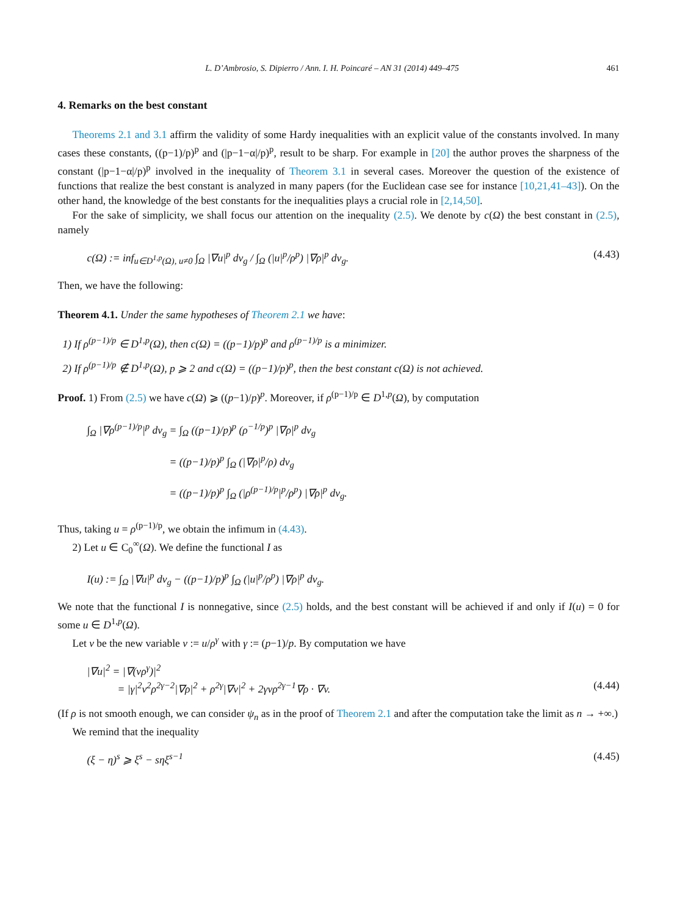L. D’Ambrosio, S. Dipierro / Ann. I. H. Poincaré – AN 31 (2014) 449–475 461
4. Remarks on the best constant
Theorems 2.1 and 3.1 affirm the validity of some Hardy inequalities with an explicit value of the constants involved. In many cases these constants, ((p−1)/p)<sup>p</sup> and (|p−1−α|/p)<sup>p</sup>, result to be sharp. For example in [20] the author proves the sharpness of the constant (|p−1−α|/p)<sup>p</sup> involved in the inequality of Theorem 3.1 in several cases. Moreover the question of the existence of functions that realize the best constant is analyzed in many papers (for the Euclidean case see for instance [10,21,41–43]). On the other hand, the knowledge of the best constants for the inequalities plays a crucial role in [2,14,50].
For the sake of simplicity, we shall focus our attention on the inequality (2.5). We denote by c(Ω) the best constant in (2.5), namely
c(Ω) := inf<sub>u∈D<sup>1,p</sup>(Ω), u≠0</sub> ∫<sub>Ω</sub> |∇u|<sup>p</sup> dv<sub>g</sub> / ∫<sub>Ω</sub> (|u|<sup>p</sup>/ρ<sup>p</sup>) |∇ρ|<sup>p</sup> dv<sub>g</sub>. (4.43)
Then, we have the following:
Theorem 4.1. Under the same hypotheses of Theorem 2.1 we have:
1) If ρ<sup>(p−1)/p</sup> ∈ D<sup>1,p</sup>(Ω), then c(Ω) = ((p−1)/p)<sup>p</sup> and ρ<sup>(p−1)/p</sup> is a minimizer.
2) If ρ<sup>(p−1)/p</sup> ∉ D<sup>1,p</sup>(Ω), p ⩾ 2 and c(Ω) = ((p−1)/p)<sup>p</sup>, then the best constant c(Ω) is not achieved.
Proof. 1) From (2.5) we have c(Ω) ⩾ ((p−1)/p)<sup>p</sup>. Moreover, if ρ<sup>(p−1)/p</sup> ∈ D<sup>1,p</sup>(Ω), by computation
∫<sub>Ω</sub> |∇ρ<sup>(p−1)/p</sup>|<sup>p</sup> dv<sub>g</sub> = ∫<sub>Ω</sub> ((p−1)/p)<sup>p</sup> (ρ<sup>−1/p</sup>)<sup>p</sup> |∇ρ|<sup>p</sup> dv<sub>g</sub>
= ((p−1)/p)<sup>p</sup> ∫<sub>Ω</sub> (|∇ρ|<sup>p</sup>/ρ) dv<sub>g</sub>
= ((p−1)/p)<sup>p</sup> ∫<sub>Ω</sub> (|ρ<sup>(p−1)/p</sup>|<sup>p</sup>/ρ<sup>p</sup>) |∇ρ|<sup>p</sup> dv<sub>g</sub>.
Thus, taking u = ρ<sup>(p−1)/p</sup>, we obtain the infimum in (4.43).
2) Let u ∈ C<sub>0</sub><sup>∞</sup>(Ω). We define the functional I as
I(u) := ∫<sub>Ω</sub> |∇u|<sup>p</sup> dv<sub>g</sub> − ((p−1)/p)<sup>p</sup> ∫<sub>Ω</sub> (|u|<sup>p</sup>/ρ<sup>p</sup>) |∇ρ|<sup>p</sup> dv<sub>g</sub>.
We note that the functional I is nonnegative, since (2.5) holds, and the best constant will be achieved if and only if I(u) = 0 for some u ∈ D<sup>1,p</sup>(Ω).
Let v be the new variable v := u/ρ<sup>γ</sup> with γ := (p−1)/p. By computation we have
|∇u|<sup>2</sup> = |∇(vρ<sup>γ</sup>)|<sup>2</sup>
= |γ|<sup>2</sup>v<sup>2</sup>ρ<sup>2γ−2</sup>|∇ρ|<sup>2</sup> + ρ<sup>2γ</sup>|∇v|<sup>2</sup> + 2γvρ<sup>2γ−1</sup>∇ρ · ∇v. (4.44)
(If ρ is not smooth enough, we can consider ψ<sub>n</sub> as in the proof of Theorem 2.1 and after the computation take the limit as n → +∞.)
We remind that the inequality
(ξ − η)<sup>s</sup> ⩾ ξ<sup>s</sup> − sηξ<sup>s−1</sup> (4.45)